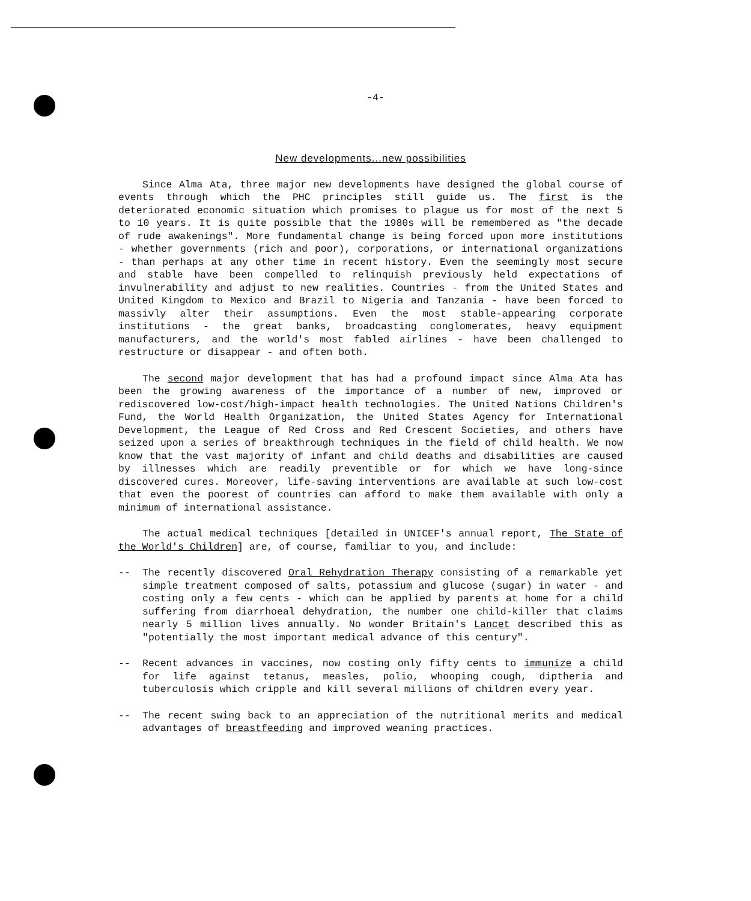-4-
New developments...new possibilities
Since Alma Ata, three major new developments have designed the global course of events through which the PHC principles still guide us. The first is the deteriorated economic situation which promises to plague us for most of the next 5 to 10 years. It is quite possible that the 1980s will be remembered as "the decade of rude awakenings". More fundamental change is being forced upon more institutions - whether governments (rich and poor), corporations, or international organizations - than perhaps at any other time in recent history. Even the seemingly most secure and stable have been compelled to relinquish previously held expectations of invulnerability and adjust to new realities. Countries - from the United States and United Kingdom to Mexico and Brazil to Nigeria and Tanzania - have been forced to massivly alter their assumptions. Even the most stable-appearing corporate institutions - the great banks, broadcasting conglomerates, heavy equipment manufacturers, and the world's most fabled airlines - have been challenged to restructure or disappear - and often both.
The second major development that has had a profound impact since Alma Ata has been the growing awareness of the importance of a number of new, improved or rediscovered low-cost/high-impact health technologies. The United Nations Children's Fund, the World Health Organization, the United States Agency for International Development, the League of Red Cross and Red Crescent Societies, and others have seized upon a series of breakthrough techniques in the field of child health. We now know that the vast majority of infant and child deaths and disabilities are caused by illnesses which are readily preventible or for which we have long-since discovered cures. Moreover, life-saving interventions are available at such low-cost that even the poorest of countries can afford to make them available with only a minimum of international assistance.
The actual medical techniques [detailed in UNICEF's annual report, The State of the World's Children] are, of course, familiar to you, and include:
-- The recently discovered Oral Rehydration Therapy consisting of a remarkable yet simple treatment composed of salts, potassium and glucose (sugar) in water - and costing only a few cents - which can be applied by parents at home for a child suffering from diarrhoeal dehydration, the number one child-killer that claims nearly 5 million lives annually. No wonder Britain's Lancet described this as "potentially the most important medical advance of this century".
-- Recent advances in vaccines, now costing only fifty cents to immunize a child for life against tetanus, measles, polio, whooping cough, diptheria and tuberculosis which cripple and kill several millions of children every year.
-- The recent swing back to an appreciation of the nutritional merits and medical advantages of breastfeeding and improved weaning practices.